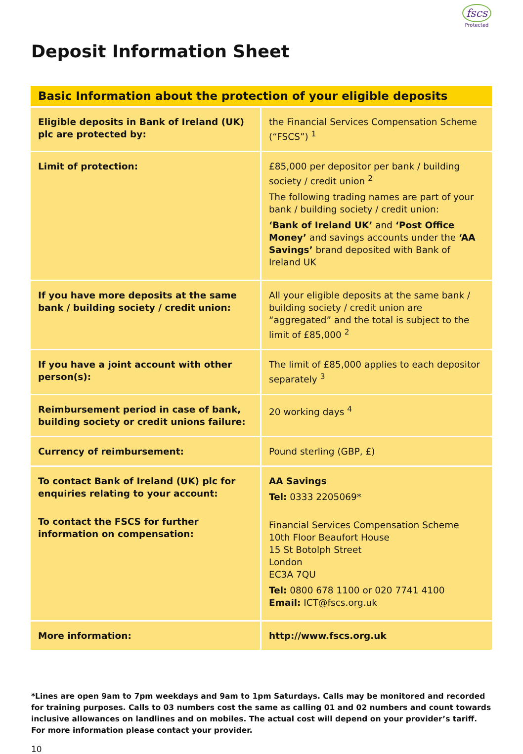fscs
Protected
Deposit Information Sheet
| Basic Information about the protection of your eligible deposits | |
| --- | --- |
| Eligible deposits in Bank of Ireland (UK) plc are protected by: | the Financial Services Compensation Scheme (“FSCS”) <sup>1</sup> |
| Limit of protection: | £85,000 per depositor per bank / building society / credit union <sup>2</sup> The following trading names are part of your bank / building society / credit union: ‘Bank of Ireland UK’ and ‘Post Office Money’ and savings accounts under the ‘AA Savings’ brand deposited with Bank of Ireland UK |
| If you have more deposits at the same bank / building society / credit union: | All your eligible deposits at the same bank / building society / credit union are “aggregated” and the total is subject to the limit of £85,000 <sup>2</sup> |
| If you have a joint account with other person(s): | The limit of £85,000 applies to each depositor separately <sup>3</sup> |
| Reimbursement period in case of bank, building society or credit unions failure: | 20 working days <sup>4</sup> |
| Currency of reimbursement: | Pound sterling (GBP, £) |
| To contact Bank of Ireland (UK) plc for enquiries relating to your account: To contact the FSCS for further information on compensation: | AA Savings Tel: 0333 2205069* Financial Services Compensation Scheme 10th Floor Beaufort House 15 St Botolph Street London EC3A 7QU Tel: 0800 678 1100 or 020 7741 4100 Email: ICT@fscs.org.uk |
| More information: | http://www.fscs.org.uk |
*Lines are open 9am to 7pm weekdays and 9am to 1pm Saturdays. Calls may be monitored and recorded for training purposes. Calls to 03 numbers cost the same as calling 01 and 02 numbers and count towards inclusive allowances on landlines and on mobiles. The actual cost will depend on your provider’s tariff. For more information please contact your provider.
10